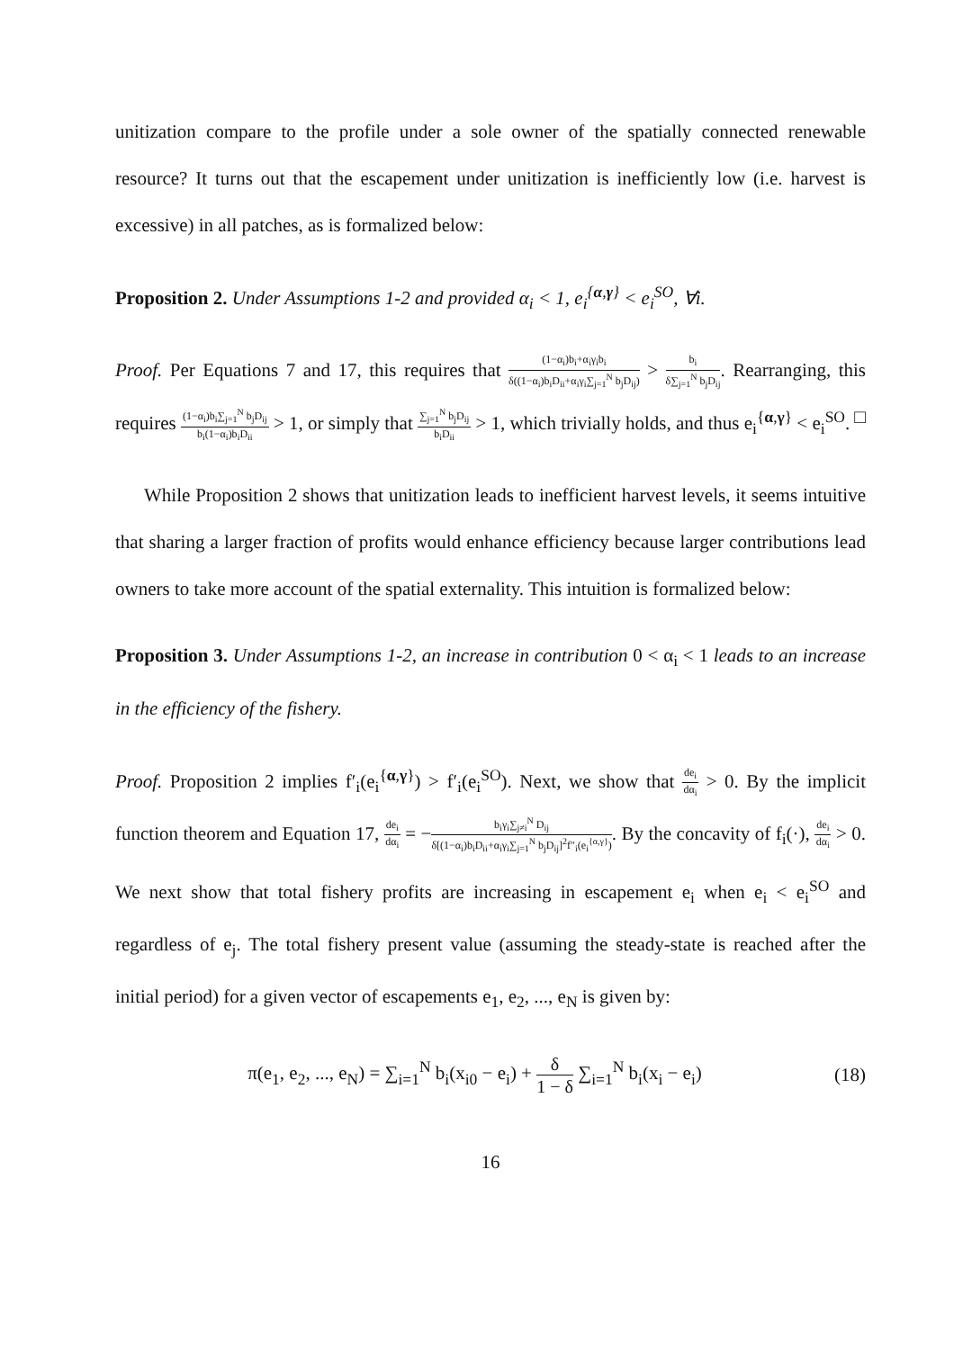unitization compare to the profile under a sole owner of the spatially connected renewable resource? It turns out that the escapement under unitization is inefficiently low (i.e. harvest is excessive) in all patches, as is formalized below:
Proposition 2. Under Assumptions 1-2 and provided α<sub>i</sub> < 1, e<sub>i</sub><sup>{α,γ}</sup> < e<sub>i</sub><sup>SO</sup>, ∀i.
Proof. Per Equations 7 and 17, this requires that (1−α<sub>i</sub>)b<sub>i</sub>+α<sub>i</sub>γ<sub>i</sub>b<sub>i</sub> δ((1−α<sub>i</sub>)b<sub>i</sub>D<sub>ii</sub>+α<sub>i</sub>γ<sub>i</sub>∑<sub>j=1</sub><sup>N</sup> b<sub>j</sub>D<sub>ij</sub>) > b<sub>i</sub> δ∑<sub>j=1</sub><sup>N</sup> b<sub>j</sub>D<sub>ij</sub>. Rearranging, this requires (1−α<sub>i</sub>)b<sub>i</sub>∑<sub>j=1</sub><sup>N</sup> b<sub>j</sub>D<sub>ij</sub> b<sub>i</sub>(1−α<sub>i</sub>)b<sub>i</sub>D<sub>ii</sub> > 1, or simply that ∑<sub>j=1</sub><sup>N</sup> b<sub>j</sub>D<sub>ij</sub> b<sub>i</sub>D<sub>ii</sub> > 1, which trivially holds, and thus e<sub>i</sub><sup>{α,γ}</sup> < e<sub>i</sub><sup>SO</sup>. □
While Proposition 2 shows that unitization leads to inefficient harvest levels, it seems intuitive that sharing a larger fraction of profits would enhance efficiency because larger contributions lead owners to take more account of the spatial externality. This intuition is formalized below:
Proposition 3. Under Assumptions 1-2, an increase in contribution 0 < α<sub>i</sub> < 1 leads to an increase in the efficiency of the fishery.
Proof. Proposition 2 implies f′<sub>i</sub>(e<sub>i</sub><sup>{α,γ}</sup>) > f′<sub>i</sub>(e<sub>i</sub><sup>SO</sup>). Next, we show that de<sub>i</sub> dα<sub>i</sub> > 0. By the implicit function theorem and Equation 17, de<sub>i</sub> dα<sub>i</sub> = −b<sub>i</sub>γ<sub>i</sub>∑<sub>j≠i</sub><sup>N</sup> D<sub>ij</sub> δ[(1−α<sub>i</sub>)b<sub>i</sub>D<sub>ii</sub>+α<sub>i</sub>γ<sub>i</sub>∑<sub>j=1</sub><sup>N</sup> b<sub>j</sub>D<sub>ij</sub>]<sup>2</sup>f″<sub>i</sub>(e<sub>i</sub><sup>{α,γ}</sup>). By the concavity of f<sub>i</sub>(·), de<sub>i</sub> dα<sub>i</sub> > 0. We next show that total fishery profits are increasing in escapement e<sub>i</sub> when e<sub>i</sub> < e<sub>i</sub><sup>SO</sup> and regardless of e<sub>j</sub>. The total fishery present value (assuming the steady-state is reached after the initial period) for a given vector of escapements e<sub>1</sub>, e<sub>2</sub>, ..., e<sub>N</sub> is given by:
π(e<sub>1</sub>, e<sub>2</sub>, ..., e<sub>N</sub>) = ∑<sub>i=1</sub><sup>N</sup> b<sub>i</sub>(x<sub>i0</sub> − e<sub>i</sub>) + δ 1 − δ ∑<sub>i=1</sub><sup>N</sup> b<sub>i</sub>(x<sub>i</sub> − e<sub>i</sub>) (18)
16